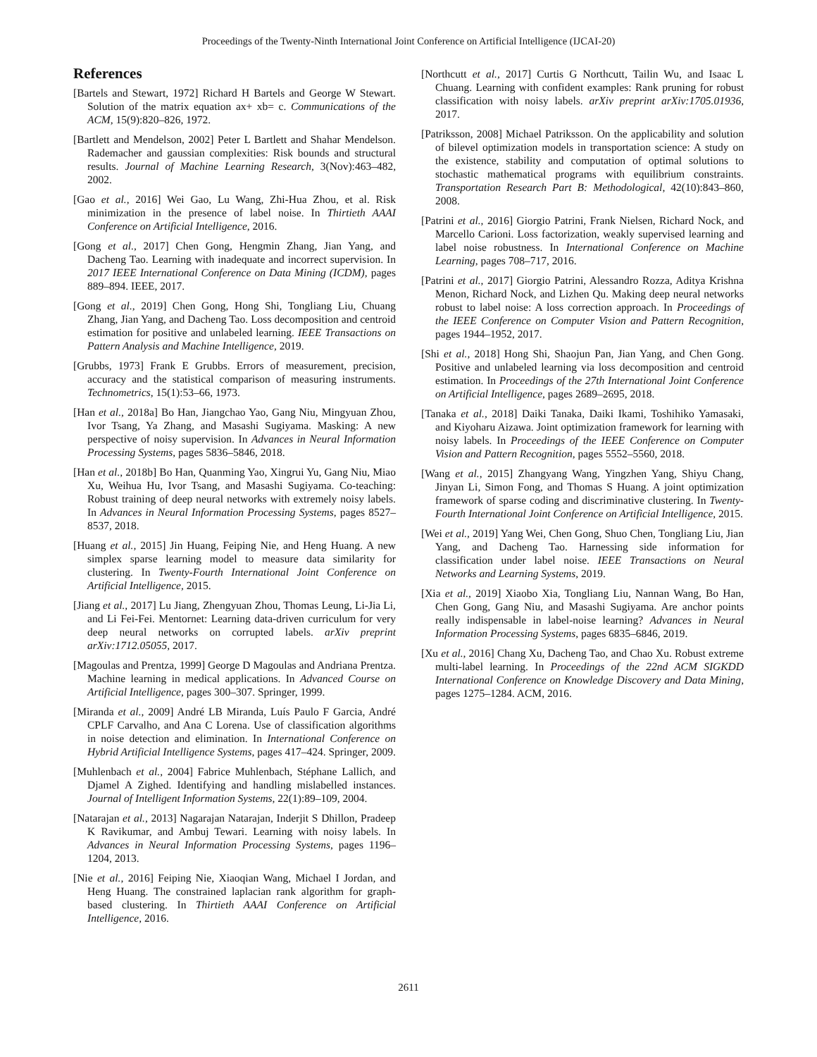Proceedings of the Twenty-Ninth International Joint Conference on Artificial Intelligence (IJCAI-20)
References
[Bartels and Stewart, 1972] Richard H Bartels and George W Stewart. Solution of the matrix equation ax+ xb= c. Communications of the ACM, 15(9):820–826, 1972.
[Bartlett and Mendelson, 2002] Peter L Bartlett and Shahar Mendelson. Rademacher and gaussian complexities: Risk bounds and structural results. Journal of Machine Learning Research, 3(Nov):463–482, 2002.
[Gao et al., 2016] Wei Gao, Lu Wang, Zhi-Hua Zhou, et al. Risk minimization in the presence of label noise. In Thirtieth AAAI Conference on Artificial Intelligence, 2016.
[Gong et al., 2017] Chen Gong, Hengmin Zhang, Jian Yang, and Dacheng Tao. Learning with inadequate and incorrect supervision. In 2017 IEEE International Conference on Data Mining (ICDM), pages 889–894. IEEE, 2017.
[Gong et al., 2019] Chen Gong, Hong Shi, Tongliang Liu, Chuang Zhang, Jian Yang, and Dacheng Tao. Loss decomposition and centroid estimation for positive and unlabeled learning. IEEE Transactions on Pattern Analysis and Machine Intelligence, 2019.
[Grubbs, 1973] Frank E Grubbs. Errors of measurement, precision, accuracy and the statistical comparison of measuring instruments. Technometrics, 15(1):53–66, 1973.
[Han et al., 2018a] Bo Han, Jiangchao Yao, Gang Niu, Mingyuan Zhou, Ivor Tsang, Ya Zhang, and Masashi Sugiyama. Masking: A new perspective of noisy supervision. In Advances in Neural Information Processing Systems, pages 5836–5846, 2018.
[Han et al., 2018b] Bo Han, Quanming Yao, Xingrui Yu, Gang Niu, Miao Xu, Weihua Hu, Ivor Tsang, and Masashi Sugiyama. Co-teaching: Robust training of deep neural networks with extremely noisy labels. In Advances in Neural Information Processing Systems, pages 8527–8537, 2018.
[Huang et al., 2015] Jin Huang, Feiping Nie, and Heng Huang. A new simplex sparse learning model to measure data similarity for clustering. In Twenty-Fourth International Joint Conference on Artificial Intelligence, 2015.
[Jiang et al., 2017] Lu Jiang, Zhengyuan Zhou, Thomas Leung, Li-Jia Li, and Li Fei-Fei. Mentornet: Learning data-driven curriculum for very deep neural networks on corrupted labels. arXiv preprint arXiv:1712.05055, 2017.
[Magoulas and Prentza, 1999] George D Magoulas and Andriana Prentza. Machine learning in medical applications. In Advanced Course on Artificial Intelligence, pages 300–307. Springer, 1999.
[Miranda et al., 2009] André LB Miranda, Luís Paulo F Garcia, André CPLF Carvalho, and Ana C Lorena. Use of classification algorithms in noise detection and elimination. In International Conference on Hybrid Artificial Intelligence Systems, pages 417–424. Springer, 2009.
[Muhlenbach et al., 2004] Fabrice Muhlenbach, Stéphane Lallich, and Djamel A Zighed. Identifying and handling mislabelled instances. Journal of Intelligent Information Systems, 22(1):89–109, 2004.
[Natarajan et al., 2013] Nagarajan Natarajan, Inderjit S Dhillon, Pradeep K Ravikumar, and Ambuj Tewari. Learning with noisy labels. In Advances in Neural Information Processing Systems, pages 1196–1204, 2013.
[Nie et al., 2016] Feiping Nie, Xiaoqian Wang, Michael I Jordan, and Heng Huang. The constrained laplacian rank algorithm for graph-based clustering. In Thirtieth AAAI Conference on Artificial Intelligence, 2016.
[Northcutt et al., 2017] Curtis G Northcutt, Tailin Wu, and Isaac L Chuang. Learning with confident examples: Rank pruning for robust classification with noisy labels. arXiv preprint arXiv:1705.01936, 2017.
[Patriksson, 2008] Michael Patriksson. On the applicability and solution of bilevel optimization models in transportation science: A study on the existence, stability and computation of optimal solutions to stochastic mathematical programs with equilibrium constraints. Transportation Research Part B: Methodological, 42(10):843–860, 2008.
[Patrini et al., 2016] Giorgio Patrini, Frank Nielsen, Richard Nock, and Marcello Carioni. Loss factorization, weakly supervised learning and label noise robustness. In International Conference on Machine Learning, pages 708–717, 2016.
[Patrini et al., 2017] Giorgio Patrini, Alessandro Rozza, Aditya Krishna Menon, Richard Nock, and Lizhen Qu. Making deep neural networks robust to label noise: A loss correction approach. In Proceedings of the IEEE Conference on Computer Vision and Pattern Recognition, pages 1944–1952, 2017.
[Shi et al., 2018] Hong Shi, Shaojun Pan, Jian Yang, and Chen Gong. Positive and unlabeled learning via loss decomposition and centroid estimation. In Proceedings of the 27th International Joint Conference on Artificial Intelligence, pages 2689–2695, 2018.
[Tanaka et al., 2018] Daiki Tanaka, Daiki Ikami, Toshihiko Yamasaki, and Kiyoharu Aizawa. Joint optimization framework for learning with noisy labels. In Proceedings of the IEEE Conference on Computer Vision and Pattern Recognition, pages 5552–5560, 2018.
[Wang et al., 2015] Zhangyang Wang, Yingzhen Yang, Shiyu Chang, Jinyan Li, Simon Fong, and Thomas S Huang. A joint optimization framework of sparse coding and discriminative clustering. In Twenty-Fourth International Joint Conference on Artificial Intelligence, 2015.
[Wei et al., 2019] Yang Wei, Chen Gong, Shuo Chen, Tongliang Liu, Jian Yang, and Dacheng Tao. Harnessing side information for classification under label noise. IEEE Transactions on Neural Networks and Learning Systems, 2019.
[Xia et al., 2019] Xiaobo Xia, Tongliang Liu, Nannan Wang, Bo Han, Chen Gong, Gang Niu, and Masashi Sugiyama. Are anchor points really indispensable in label-noise learning? Advances in Neural Information Processing Systems, pages 6835–6846, 2019.
[Xu et al., 2016] Chang Xu, Dacheng Tao, and Chao Xu. Robust extreme multi-label learning. In Proceedings of the 22nd ACM SIGKDD International Conference on Knowledge Discovery and Data Mining, pages 1275–1284. ACM, 2016.
2611